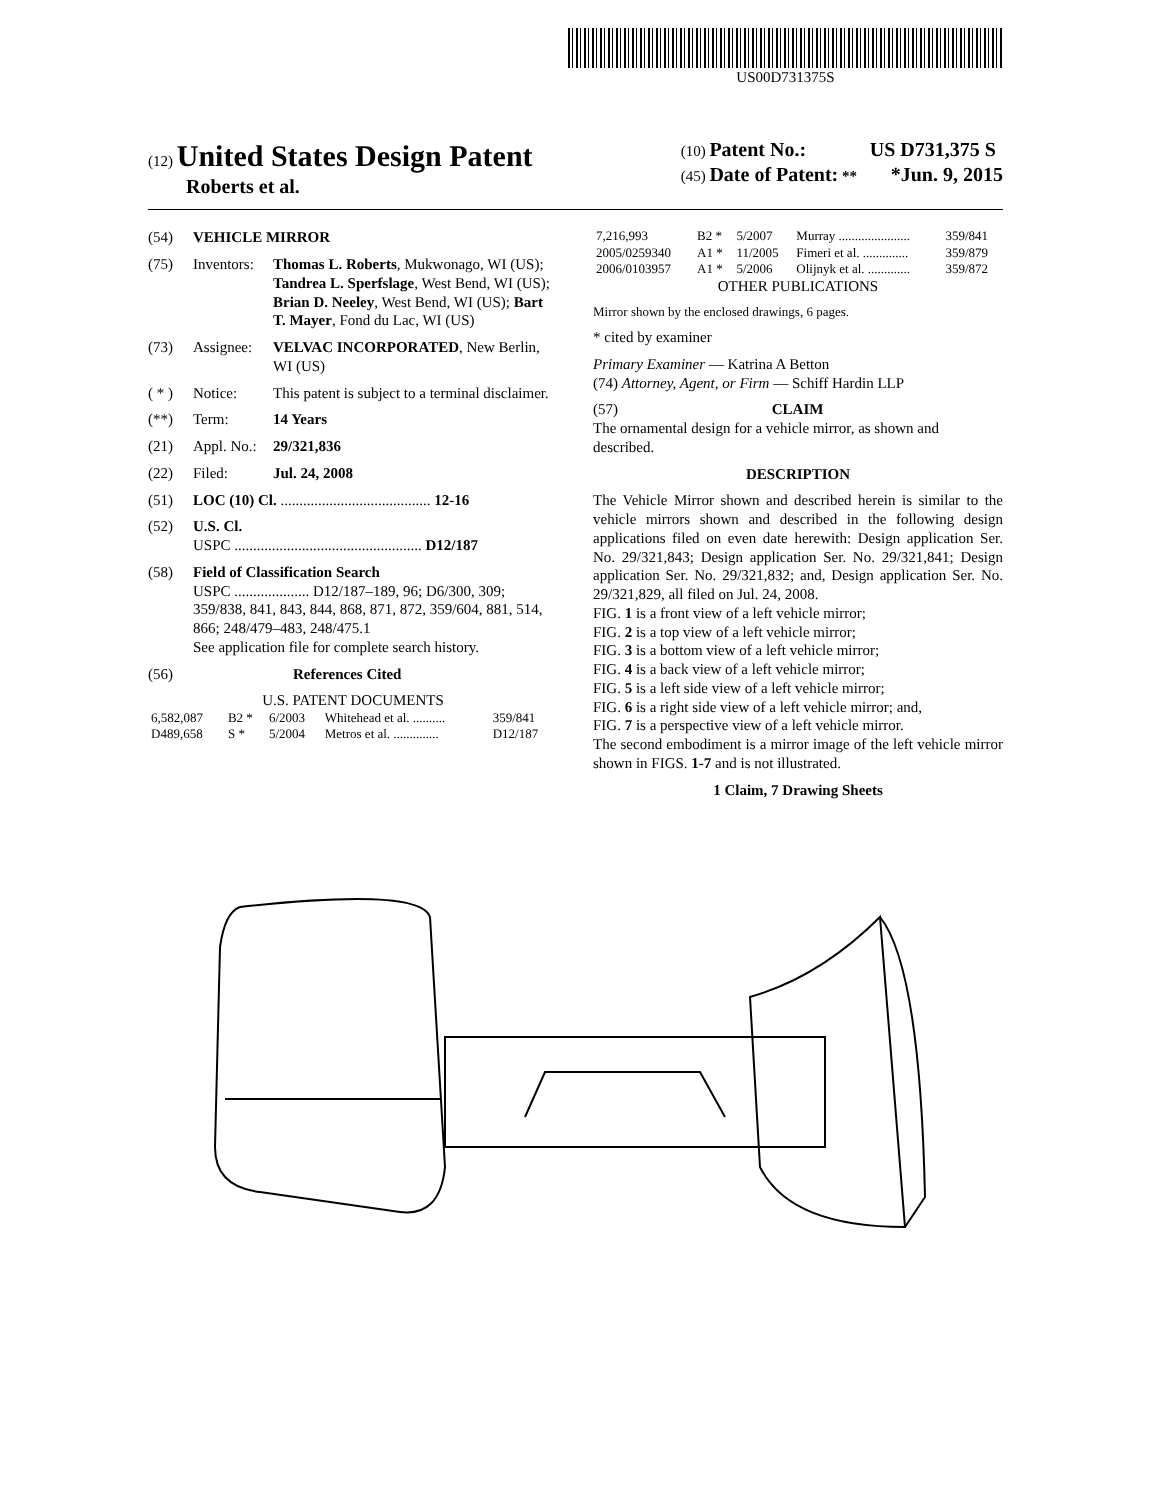US00D731375S
(12) United States Design Patent
Roberts et al.
(10) Patent No.: US D731,375 S
(45) Date of Patent: ** *Jun. 9, 2015
(54) VEHICLE MIRROR
(75) Inventors: Thomas L. Roberts, Mukwonago, WI (US); Tandrea L. Sperfslage, West Bend, WI (US); Brian D. Neeley, West Bend, WI (US); Bart T. Mayer, Fond du Lac, WI (US)
(73) Assignee: VELVAC INCORPORATED, New Berlin, WI (US)
( * ) Notice: This patent is subject to a terminal disclaimer.
(**) Term: 14 Years
(21) Appl. No.: 29/321,836
(22) Filed: Jul. 24, 2008
(51) LOC (10) Cl. ........................................ 12-16
(52) U.S. Cl.
USPC .................................................. D12/187
(58) Field of Classification Search
USPC .................... D12/187–189, 96; D6/300, 309; 359/838, 841, 843, 844, 868, 871, 872, 359/604, 881, 514, 866; 248/479–483, 248/475.1
See application file for complete search history.
(56) References Cited
U.S. PATENT DOCUMENTS
| 6,582,087 | B2 * | 6/2003 | Whitehead et al. .......... | 359/841 |
| D489,658 | S * | 5/2004 | Metros et al. .............. | D12/187 |
| 7,216,993 | B2 * | 5/2007 | Murray ...................... | 359/841 |
| 2005/0259340 | A1 * | 11/2005 | Fimeri et al. .............. | 359/879 |
| 2006/0103957 | A1 * | 5/2006 | Olijnyk et al. ............. | 359/872 |
OTHER PUBLICATIONS
Mirror shown by the enclosed drawings, 6 pages.
* cited by examiner
Primary Examiner — Katrina A Betton
(74) Attorney, Agent, or Firm — Schiff Hardin LLP
(57) CLAIM
The ornamental design for a vehicle mirror, as shown and described.
DESCRIPTION
The Vehicle Mirror shown and described herein is similar to the vehicle mirrors shown and described in the following design applications filed on even date herewith: Design application Ser. No. 29/321,843; Design application Ser. No. 29/321,841; Design application Ser. No. 29/321,832; and, Design application Ser. No. 29/321,829, all filed on Jul. 24, 2008.
FIG. 1 is a front view of a left vehicle mirror;
FIG. 2 is a top view of a left vehicle mirror;
FIG. 3 is a bottom view of a left vehicle mirror;
FIG. 4 is a back view of a left vehicle mirror;
FIG. 5 is a left side view of a left vehicle mirror;
FIG. 6 is a right side view of a left vehicle mirror; and,
FIG. 7 is a perspective view of a left vehicle mirror.
The second embodiment is a mirror image of the left vehicle mirror shown in FIGS. 1-7 and is not illustrated.
1 Claim, 7 Drawing Sheets